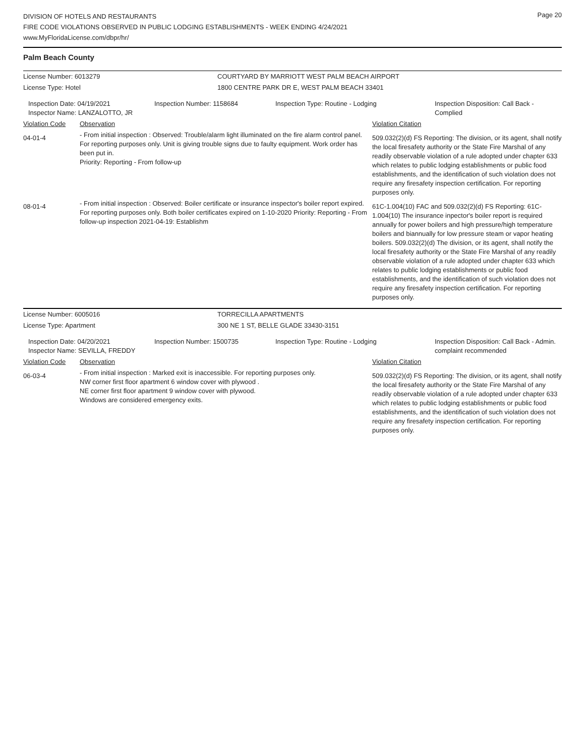Page 20
DIVISION OF HOTELS AND RESTAURANTS
FIRE CODE VIOLATIONS OBSERVED IN PUBLIC LODGING ESTABLISHMENTS - WEEK ENDING 4/24/2021
www.MyFloridaLicense.com/dbpr/hr/
Palm Beach County
| License Number: 6013279 | COURTYARD BY MARRIOTT WEST PALM BEACH AIRPORT |
| License Type: Hotel | 1800 CENTRE PARK DR E, WEST PALM BEACH 33401 |
| Inspection Date: 04/19/2021 Inspector Name: LANZALOTTO, JR | Inspection Number: 1158684 | Inspection Type: Routine - Lodging | Inspection Disposition: Call Back - Complied |
| Violation Code | Observation | Violation Citation |
| 04-01-4 | - From initial inspection : Observed: Trouble/alarm light illuminated on the fire alarm control panel. For reporting purposes only. Unit is giving trouble signs due to faulty equipment. Work order has been put in. Priority: Reporting - From follow-up | 509.032(2)(d) FS Reporting: The division, or its agent, shall notify the local firesafety authority or the State Fire Marshal of any readily observable violation of a rule adopted under chapter 633 which relates to public lodging establishments or public food establishments, and the identification of such violation does not require any firesafety inspection certification. For reporting purposes only. |
| 08-01-4 | - From initial inspection : Observed: Boiler certificate or insurance inspector's boiler report expired. For reporting purposes only. Both boiler certificates expired on 1-10-2020 Priority: Reporting - From follow-up inspection 2021-04-19: Establishm | 61C-1.004(10) FAC and 509.032(2)(d) FS Reporting: 61C-1.004(10) The insurance inpector's boiler report is required annually for power boilers and high pressure/high temperature boilers and biannually for low pressure steam or vapor heating boilers. 509.032(2)(d) The division, or its agent, shall notify the local firesafety authority or the State Fire Marshal of any readily observable violation of a rule adopted under chapter 633 which relates to public lodging establishments or public food establishments, and the identification of such violation does not require any firesafety inspection certification. For reporting purposes only. |
| License Number: 6005016 | TORRECILLA APARTMENTS |
| License Type: Apartment | 300 NE 1 ST, BELLE GLADE 33430-3151 |
| Inspection Date: 04/20/2021 Inspector Name: SEVILLA, FREDDY | Inspection Number: 1500735 | Inspection Type: Routine - Lodging | Inspection Disposition: Call Back - Admin. complaint recommended |
| Violation Code | Observation | Violation Citation |
| 06-03-4 | - From initial inspection : Marked exit is inaccessible. For reporting purposes only. NW corner first floor apartment 6 window cover with plywood . NE corner first floor apartment 9 window cover with plywood. Windows are considered emergency exits. | 509.032(2)(d) FS Reporting: The division, or its agent, shall notify the local firesafety authority or the State Fire Marshal of any readily observable violation of a rule adopted under chapter 633 which relates to public lodging establishments or public food establishments, and the identification of such violation does not require any firesafety inspection certification. For reporting purposes only. |